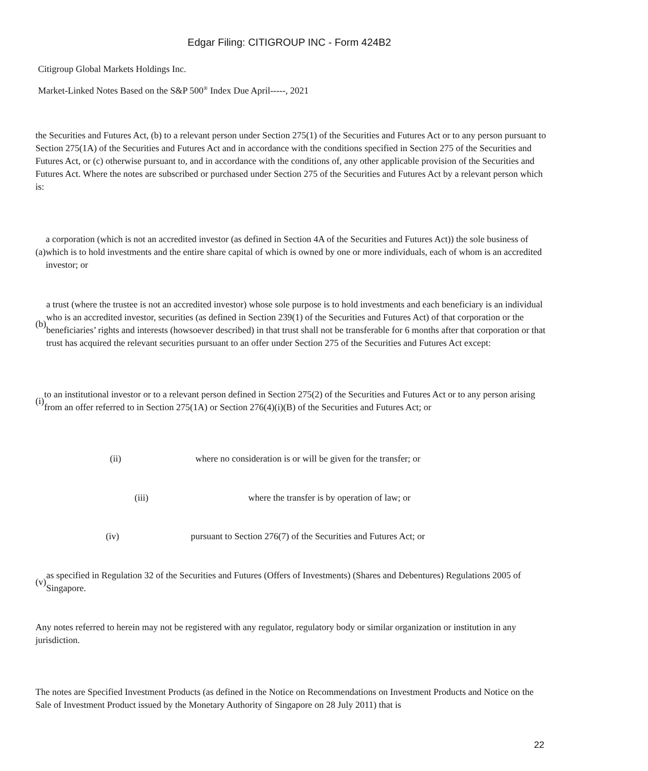Edgar Filing: CITIGROUP INC - Form 424B2
Citigroup Global Markets Holdings Inc.
Market-Linked Notes Based on the S&P 500<sup>®</sup> Index Due April-----, 2021
the Securities and Futures Act, (b) to a relevant person under Section 275(1) of the Securities and Futures Act or to any person pursuant to Section 275(1A) of the Securities and Futures Act and in accordance with the conditions specified in Section 275 of the Securities and Futures Act, or (c) otherwise pursuant to, and in accordance with the conditions of, any other applicable provision of the Securities and Futures Act. Where the notes are subscribed or purchased under Section 275 of the Securities and Futures Act by a relevant person which is:
(a) a corporation (which is not an accredited investor (as defined in Section 4A of the Securities and Futures Act)) the sole business of which is to hold investments and the entire share capital of which is owned by one or more individuals, each of whom is an accredited investor; or
(b) a trust (where the trustee is not an accredited investor) whose sole purpose is to hold investments and each beneficiary is an individual who is an accredited investor, securities (as defined in Section 239(1) of the Securities and Futures Act) of that corporation or the beneficiaries’ rights and interests (howsoever described) in that trust shall not be transferable for 6 months after that corporation or that trust has acquired the relevant securities pursuant to an offer under Section 275 of the Securities and Futures Act except:
(i) to an institutional investor or to a relevant person defined in Section 275(2) of the Securities and Futures Act or to any person arising from an offer referred to in Section 275(1A) or Section 276(4)(i)(B) of the Securities and Futures Act; or
(ii) where no consideration is or will be given for the transfer; or
(iii) where the transfer is by operation of law; or
(iv) pursuant to Section 276(7) of the Securities and Futures Act; or
(v) as specified in Regulation 32 of the Securities and Futures (Offers of Investments) (Shares and Debentures) Regulations 2005 of Singapore.
Any notes referred to herein may not be registered with any regulator, regulatory body or similar organization or institution in any jurisdiction.
The notes are Specified Investment Products (as defined in the Notice on Recommendations on Investment Products and Notice on the Sale of Investment Product issued by the Monetary Authority of Singapore on 28 July 2011) that is
22